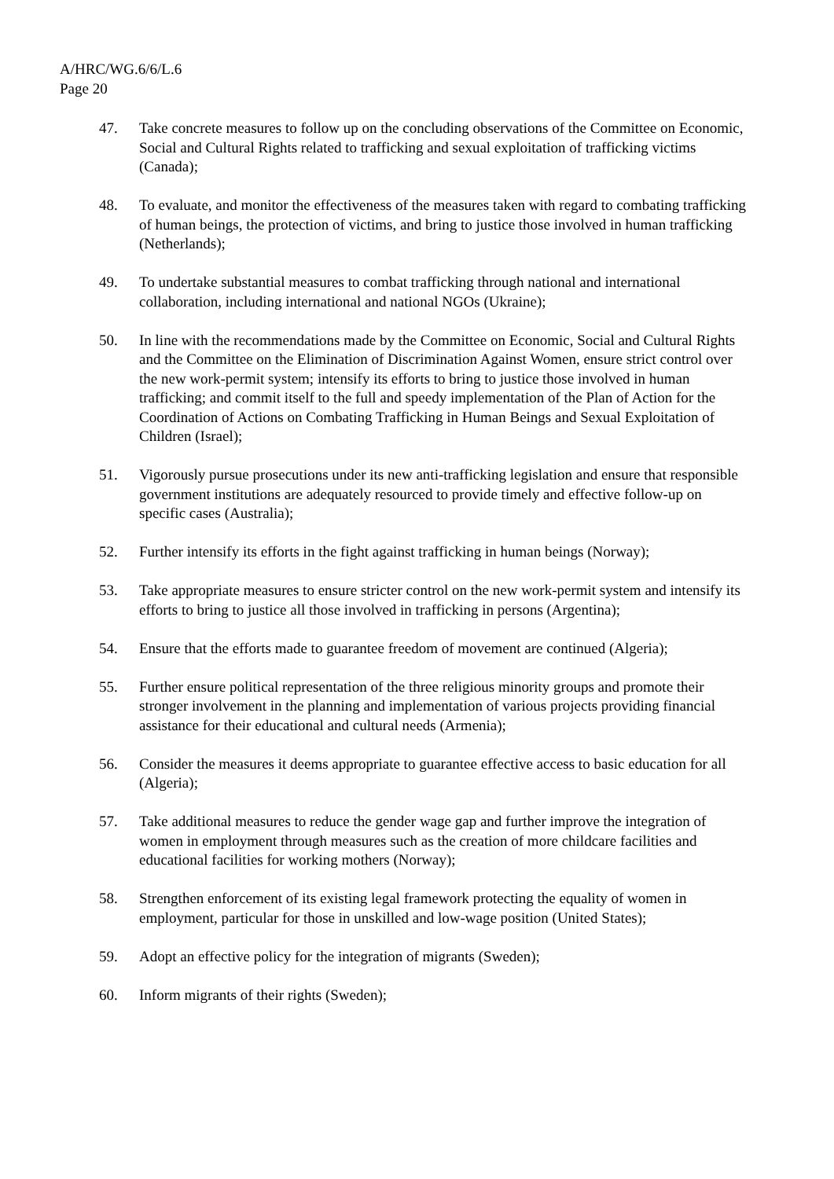A/HRC/WG.6/6/L.6
Page 20
47. Take concrete measures to follow up on the concluding observations of the Committee on Economic, Social and Cultural Rights related to trafficking and sexual exploitation of trafficking victims (Canada);
48. To evaluate, and monitor the effectiveness of the measures taken with regard to combating trafficking of human beings, the protection of victims, and bring to justice those involved in human trafficking (Netherlands);
49. To undertake substantial measures to combat trafficking through national and international collaboration, including international and national NGOs (Ukraine);
50. In line with the recommendations made by the Committee on Economic, Social and Cultural Rights and the Committee on the Elimination of Discrimination Against Women, ensure strict control over the new work-permit system; intensify its efforts to bring to justice those involved in human trafficking; and commit itself to the full and speedy implementation of the Plan of Action for the Coordination of Actions on Combating Trafficking in Human Beings and Sexual Exploitation of Children (Israel);
51. Vigorously pursue prosecutions under its new anti-trafficking legislation and ensure that responsible government institutions are adequately resourced to provide timely and effective follow-up on specific cases (Australia);
52. Further intensify its efforts in the fight against trafficking in human beings (Norway);
53. Take appropriate measures to ensure stricter control on the new work-permit system and intensify its efforts to bring to justice all those involved in trafficking in persons (Argentina);
54. Ensure that the efforts made to guarantee freedom of movement are continued (Algeria);
55. Further ensure political representation of the three religious minority groups and promote their stronger involvement in the planning and implementation of various projects providing financial assistance for their educational and cultural needs (Armenia);
56. Consider the measures it deems appropriate to guarantee effective access to basic education for all (Algeria);
57. Take additional measures to reduce the gender wage gap and further improve the integration of women in employment through measures such as the creation of more childcare facilities and educational facilities for working mothers (Norway);
58. Strengthen enforcement of its existing legal framework protecting the equality of women in employment, particular for those in unskilled and low-wage position (United States);
59. Adopt an effective policy for the integration of migrants (Sweden);
60. Inform migrants of their rights (Sweden);